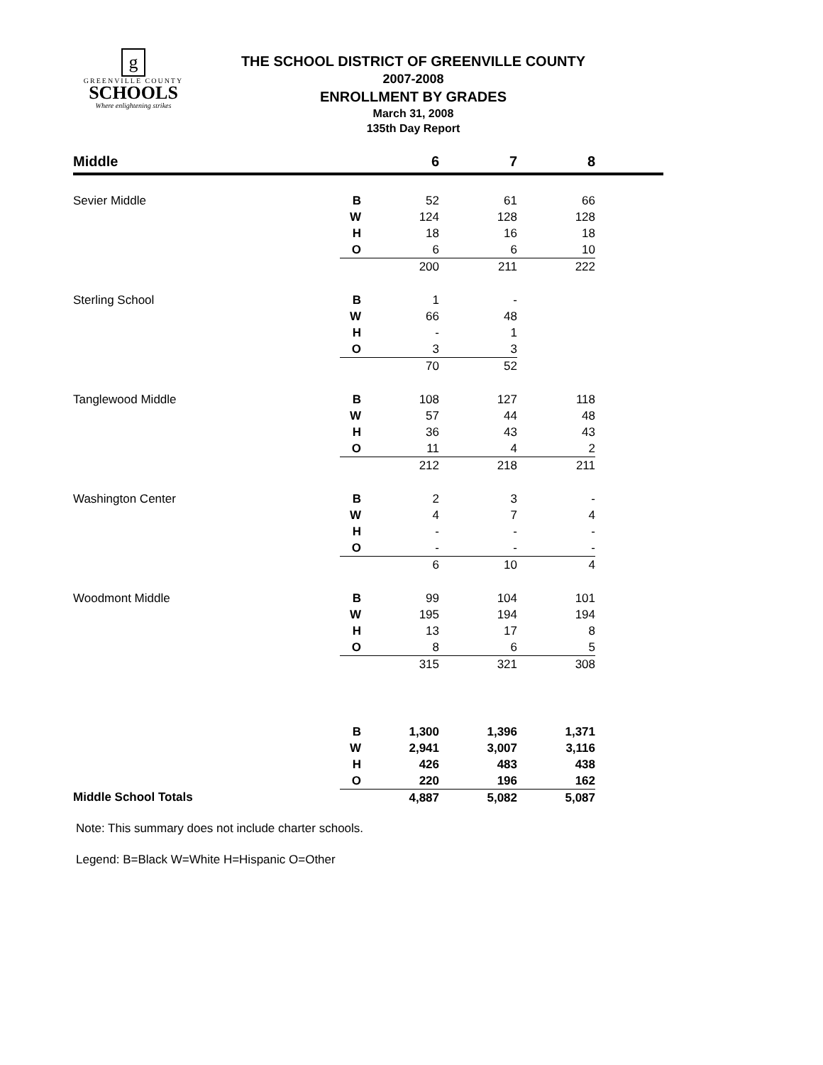g
GREENVILLE COUNTY
SCHOOLS
Where enlightening strikes
THE SCHOOL DISTRICT OF GREENVILLE COUNTY
2007-2008
ENROLLMENT BY GRADES
March 31, 2008
135th Day Report
| Middle | | 6 | 7 | 8 | |
| --- | --- | --- | --- | --- | --- |
| Sevier Middle | B | 52 | 61 | 66 | |
| | W | 124 | 128 | 128 | |
| | H | 18 | 16 | 18 | |
| | O | 6 | 6 | 10 | |
| | | 200 | 211 | 222 | |
| Sterling School | B | 1 | - | | |
| | W | 66 | 48 | | |
| | H | - | 1 | | |
| | O | 3 | 3 | | |
| | | 70 | 52 | | |
| Tanglewood Middle | B | 108 | 127 | 118 | |
| | W | 57 | 44 | 48 | |
| | H | 36 | 43 | 43 | |
| | O | 11 | 4 | 2 | |
| | | 212 | 218 | 211 | |
| Washington Center | B | 2 | 3 | - | |
| | W | 4 | 7 | 4 | |
| | H | - | - | - | |
| | O | - | - | - | |
| | | 6 | 10 | 4 | |
| Woodmont Middle | B | 99 | 104 | 101 | |
| | W | 195 | 194 | 194 | |
| | H | 13 | 17 | 8 | |
| | O | 8 | 6 | 5 | |
| | | 315 | 321 | 308 | |
| | B | 1,300 | 1,396 | 1,371 | |
| | W | 2,941 | 3,007 | 3,116 | |
| | H | 426 | 483 | 438 | |
| | O | 220 | 196 | 162 | |
| Middle School Totals | | 4,887 | 5,082 | 5,087 | |
Note: This summary does not include charter schools.
Legend: B=Black W=White H=Hispanic O=Other